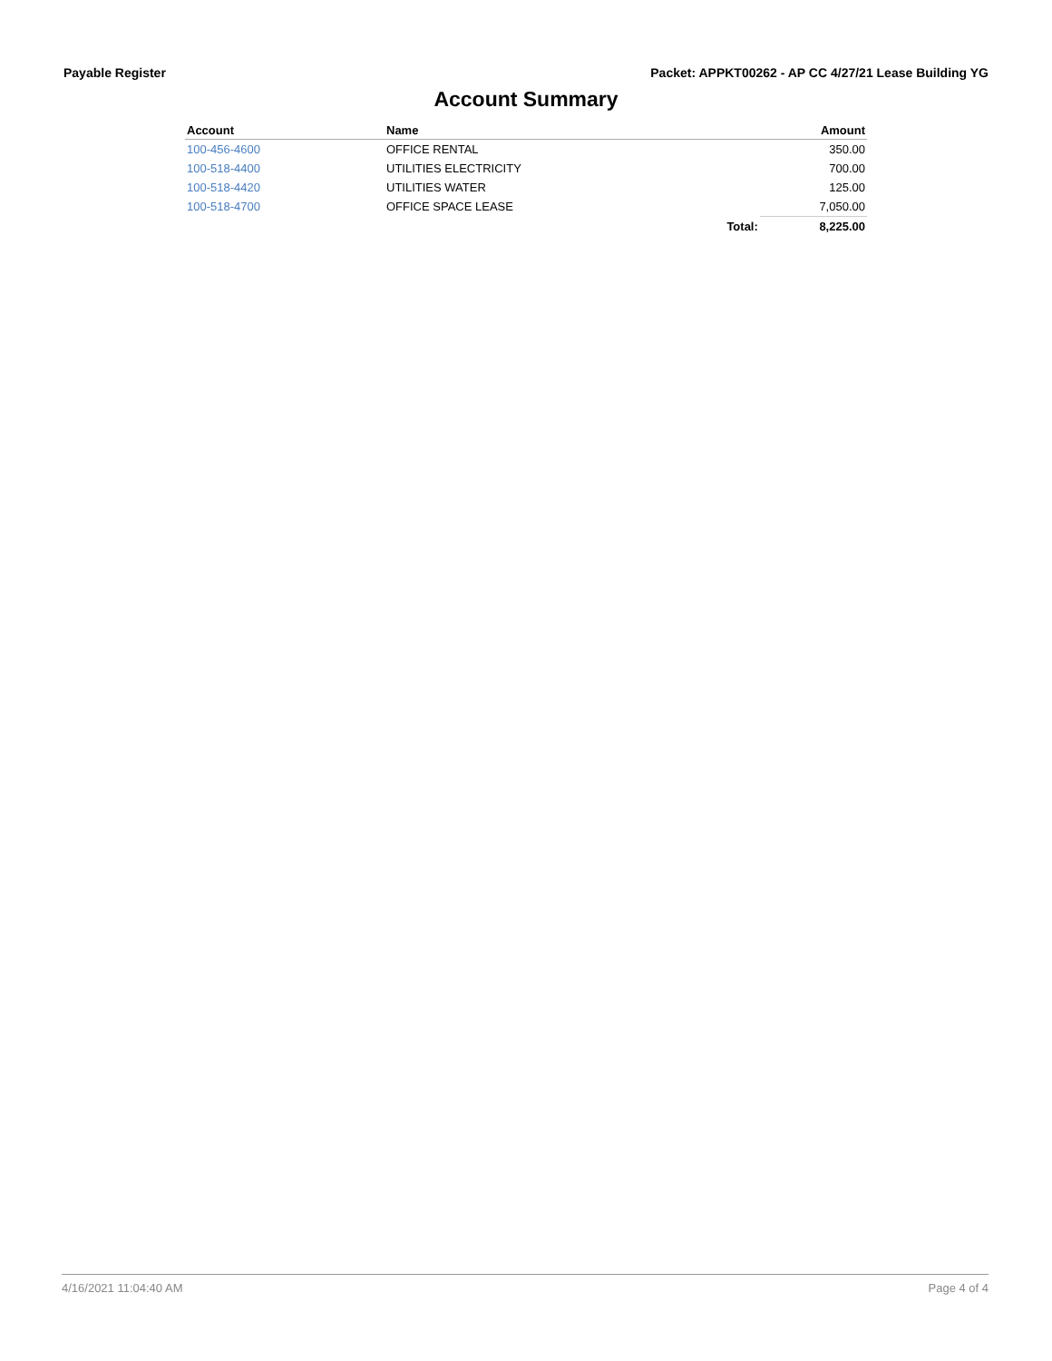Payable Register Packet: APPKT00262 - AP CC 4/27/21 Lease Building YG
Account Summary
| Account | Name | | Amount |
| --- | --- | --- | --- |
| 100-456-4600 | OFFICE RENTAL | | 350.00 |
| 100-518-4400 | UTILITIES ELECTRICITY | | 700.00 |
| 100-518-4420 | UTILITIES WATER | | 125.00 |
| 100-518-4700 | OFFICE SPACE LEASE | | 7,050.00 |
| | | Total: | 8,225.00 |
4/16/2021 11:04:40 AM Page 4 of 4